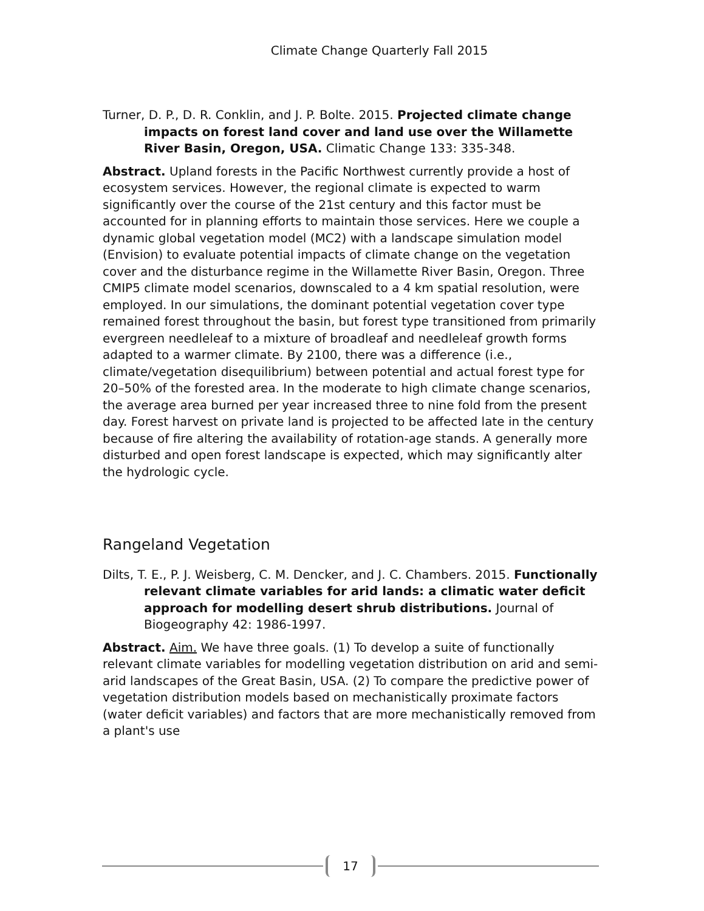Climate Change Quarterly Fall 2015
Turner, D. P., D. R. Conklin, and J. P. Bolte. 2015. Projected climate change impacts on forest land cover and land use over the Willamette River Basin, Oregon, USA. Climatic Change 133: 335-348.
Abstract. Upland forests in the Pacific Northwest currently provide a host of ecosystem services. However, the regional climate is expected to warm significantly over the course of the 21st century and this factor must be accounted for in planning efforts to maintain those services. Here we couple a dynamic global vegetation model (MC2) with a landscape simulation model (Envision) to evaluate potential impacts of climate change on the vegetation cover and the disturbance regime in the Willamette River Basin, Oregon. Three CMIP5 climate model scenarios, downscaled to a 4 km spatial resolution, were employed. In our simulations, the dominant potential vegetation cover type remained forest throughout the basin, but forest type transitioned from primarily evergreen needleleaf to a mixture of broadleaf and needleleaf growth forms adapted to a warmer climate. By 2100, there was a difference (i.e., climate/vegetation disequilibrium) between potential and actual forest type for 20–50% of the forested area. In the moderate to high climate change scenarios, the average area burned per year increased three to nine fold from the present day. Forest harvest on private land is projected to be affected late in the century because of fire altering the availability of rotation-age stands. A generally more disturbed and open forest landscape is expected, which may significantly alter the hydrologic cycle.
Rangeland Vegetation
Dilts, T. E., P. J. Weisberg, C. M. Dencker, and J. C. Chambers. 2015. Functionally relevant climate variables for arid lands: a climatic water deficit approach for modelling desert shrub distributions. Journal of Biogeography 42: 1986-1997.
Abstract. Aim. We have three goals. (1) To develop a suite of functionally relevant climate variables for modelling vegetation distribution on arid and semi-arid landscapes of the Great Basin, USA. (2) To compare the predictive power of vegetation distribution models based on mechanistically proximate factors (water deficit variables) and factors that are more mechanistically removed from a plant's use
17